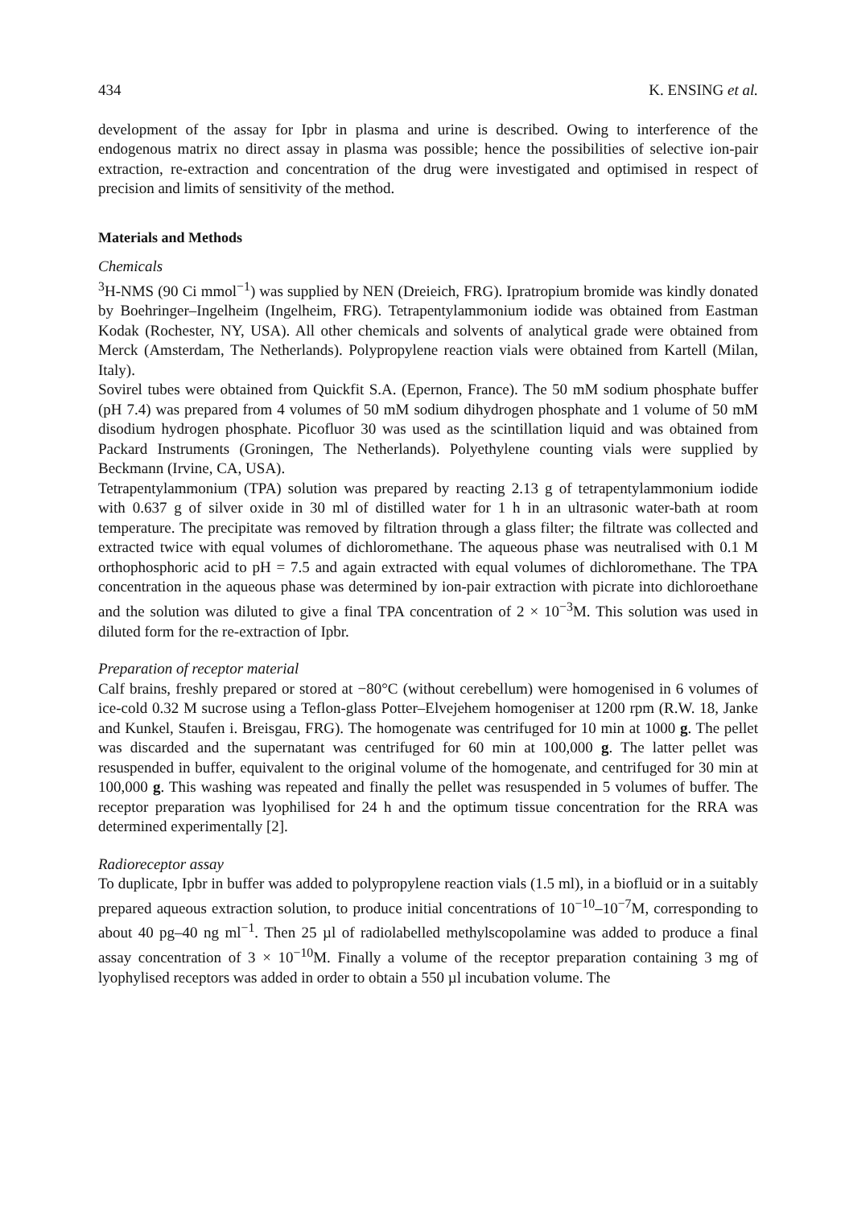434 K. ENSING et al.
development of the assay for Ipbr in plasma and urine is described. Owing to interference of the endogenous matrix no direct assay in plasma was possible; hence the possibilities of selective ion-pair extraction, re-extraction and concentration of the drug were investigated and optimised in respect of precision and limits of sensitivity of the method.
Materials and Methods
Chemicals
<sup>3</sup>H-NMS (90 Ci mmol<sup>−1</sup>) was supplied by NEN (Dreieich, FRG). Ipratropium bromide was kindly donated by Boehringer–Ingelheim (Ingelheim, FRG). Tetrapentylammonium iodide was obtained from Eastman Kodak (Rochester, NY, USA). All other chemicals and solvents of analytical grade were obtained from Merck (Amsterdam, The Netherlands). Polypropylene reaction vials were obtained from Kartell (Milan, Italy).
Sovirel tubes were obtained from Quickfit S.A. (Epernon, France). The 50 mM sodium phosphate buffer (pH 7.4) was prepared from 4 volumes of 50 mM sodium dihydrogen phosphate and 1 volume of 50 mM disodium hydrogen phosphate. Picofluor 30 was used as the scintillation liquid and was obtained from Packard Instruments (Groningen, The Netherlands). Polyethylene counting vials were supplied by Beckmann (Irvine, CA, USA).
Tetrapentylammonium (TPA) solution was prepared by reacting 2.13 g of tetrapentylammonium iodide with 0.637 g of silver oxide in 30 ml of distilled water for 1 h in an ultrasonic water-bath at room temperature. The precipitate was removed by filtration through a glass filter; the filtrate was collected and extracted twice with equal volumes of dichloromethane. The aqueous phase was neutralised with 0.1 M orthophosphoric acid to pH = 7.5 and again extracted with equal volumes of dichloromethane. The TPA concentration in the aqueous phase was determined by ion-pair extraction with picrate into dichloroethane and the solution was diluted to give a final TPA concentration of 2 × 10<sup>−3</sup>M. This solution was used in diluted form for the re-extraction of Ipbr.
Preparation of receptor material
Calf brains, freshly prepared or stored at −80°C (without cerebellum) were homogenised in 6 volumes of ice-cold 0.32 M sucrose using a Teflon-glass Potter–Elvejehem homogeniser at 1200 rpm (R.W. 18, Janke and Kunkel, Staufen i. Breisgau, FRG). The homogenate was centrifuged for 10 min at 1000 g. The pellet was discarded and the supernatant was centrifuged for 60 min at 100,000 g. The latter pellet was resuspended in buffer, equivalent to the original volume of the homogenate, and centrifuged for 30 min at 100,000 g. This washing was repeated and finally the pellet was resuspended in 5 volumes of buffer. The receptor preparation was lyophilised for 24 h and the optimum tissue concentration for the RRA was determined experimentally [2].
Radioreceptor assay
To duplicate, Ipbr in buffer was added to polypropylene reaction vials (1.5 ml), in a biofluid or in a suitably prepared aqueous extraction solution, to produce initial concentrations of 10<sup>−10</sup>–10<sup>−7</sup>M, corresponding to about 40 pg–40 ng ml<sup>−1</sup>. Then 25 µl of radiolabelled methylscopolamine was added to produce a final assay concentration of 3 × 10<sup>−10</sup>M. Finally a volume of the receptor preparation containing 3 mg of lyophylised receptors was added in order to obtain a 550 µl incubation volume. The